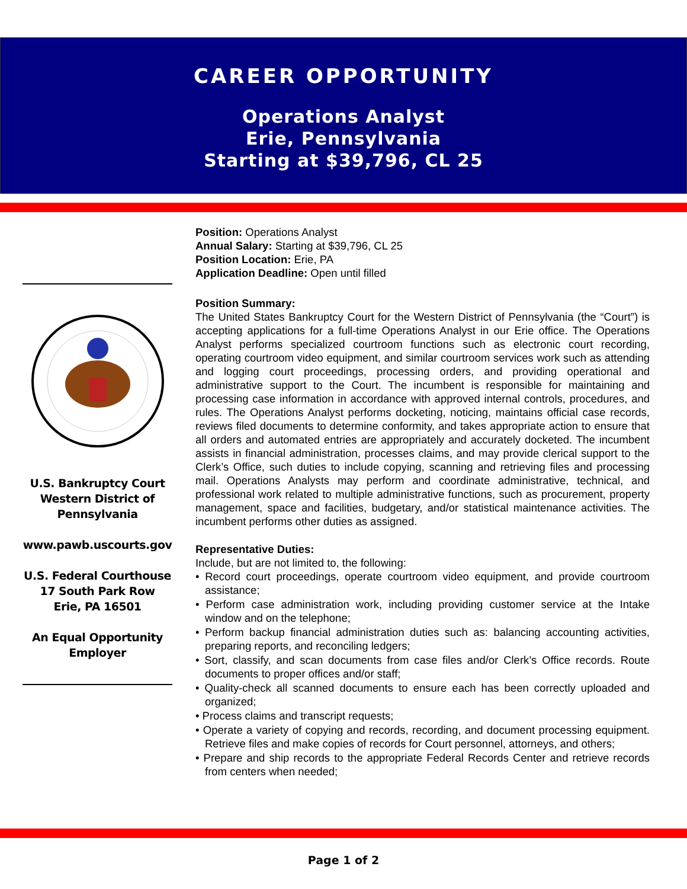CAREER OPPORTUNITY
Operations Analyst
Erie, Pennsylvania
Starting at $39,796, CL 25
U.S. Bankruptcy Court
Western District of
Pennsylvania
www.pawb.uscourts.gov
U.S. Federal Courthouse
17 South Park Row
Erie, PA 16501
An Equal Opportunity
Employer
Position: Operations Analyst
Annual Salary: Starting at $39,796, CL 25
Position Location: Erie, PA
Application Deadline: Open until filled
Position Summary:
The United States Bankruptcy Court for the Western District of Pennsylvania (the “Court”) is accepting applications for a full-time Operations Analyst in our Erie office. The Operations Analyst performs specialized courtroom functions such as electronic court recording, operating courtroom video equipment, and similar courtroom services work such as attending and logging court proceedings, processing orders, and providing operational and administrative support to the Court. The incumbent is responsible for maintaining and processing case information in accordance with approved internal controls, procedures, and rules. The Operations Analyst performs docketing, noticing, maintains official case records, reviews filed documents to determine conformity, and takes appropriate action to ensure that all orders and automated entries are appropriately and accurately docketed. The incumbent assists in financial administration, processes claims, and may provide clerical support to the Clerk’s Office, such duties to include copying, scanning and retrieving files and processing mail. Operations Analysts may perform and coordinate administrative, technical, and professional work related to multiple administrative functions, such as procurement, property management, space and facilities, budgetary, and/or statistical maintenance activities. The incumbent performs other duties as assigned.
Representative Duties:
Include, but are not limited to, the following:
• Record court proceedings, operate courtroom video equipment, and provide courtroom assistance;
• Perform case administration work, including providing customer service at the Intake window and on the telephone;
• Perform backup financial administration duties such as: balancing accounting activities, preparing reports, and reconciling ledgers;
• Sort, classify, and scan documents from case files and/or Clerk’s Office records. Route documents to proper offices and/or staff;
• Quality-check all scanned documents to ensure each has been correctly uploaded and organized;
• Process claims and transcript requests;
• Operate a variety of copying and records, recording, and document processing equipment. Retrieve files and make copies of records for Court personnel, attorneys, and others;
• Prepare and ship records to the appropriate Federal Records Center and retrieve records from centers when needed;
Page 1 of 2